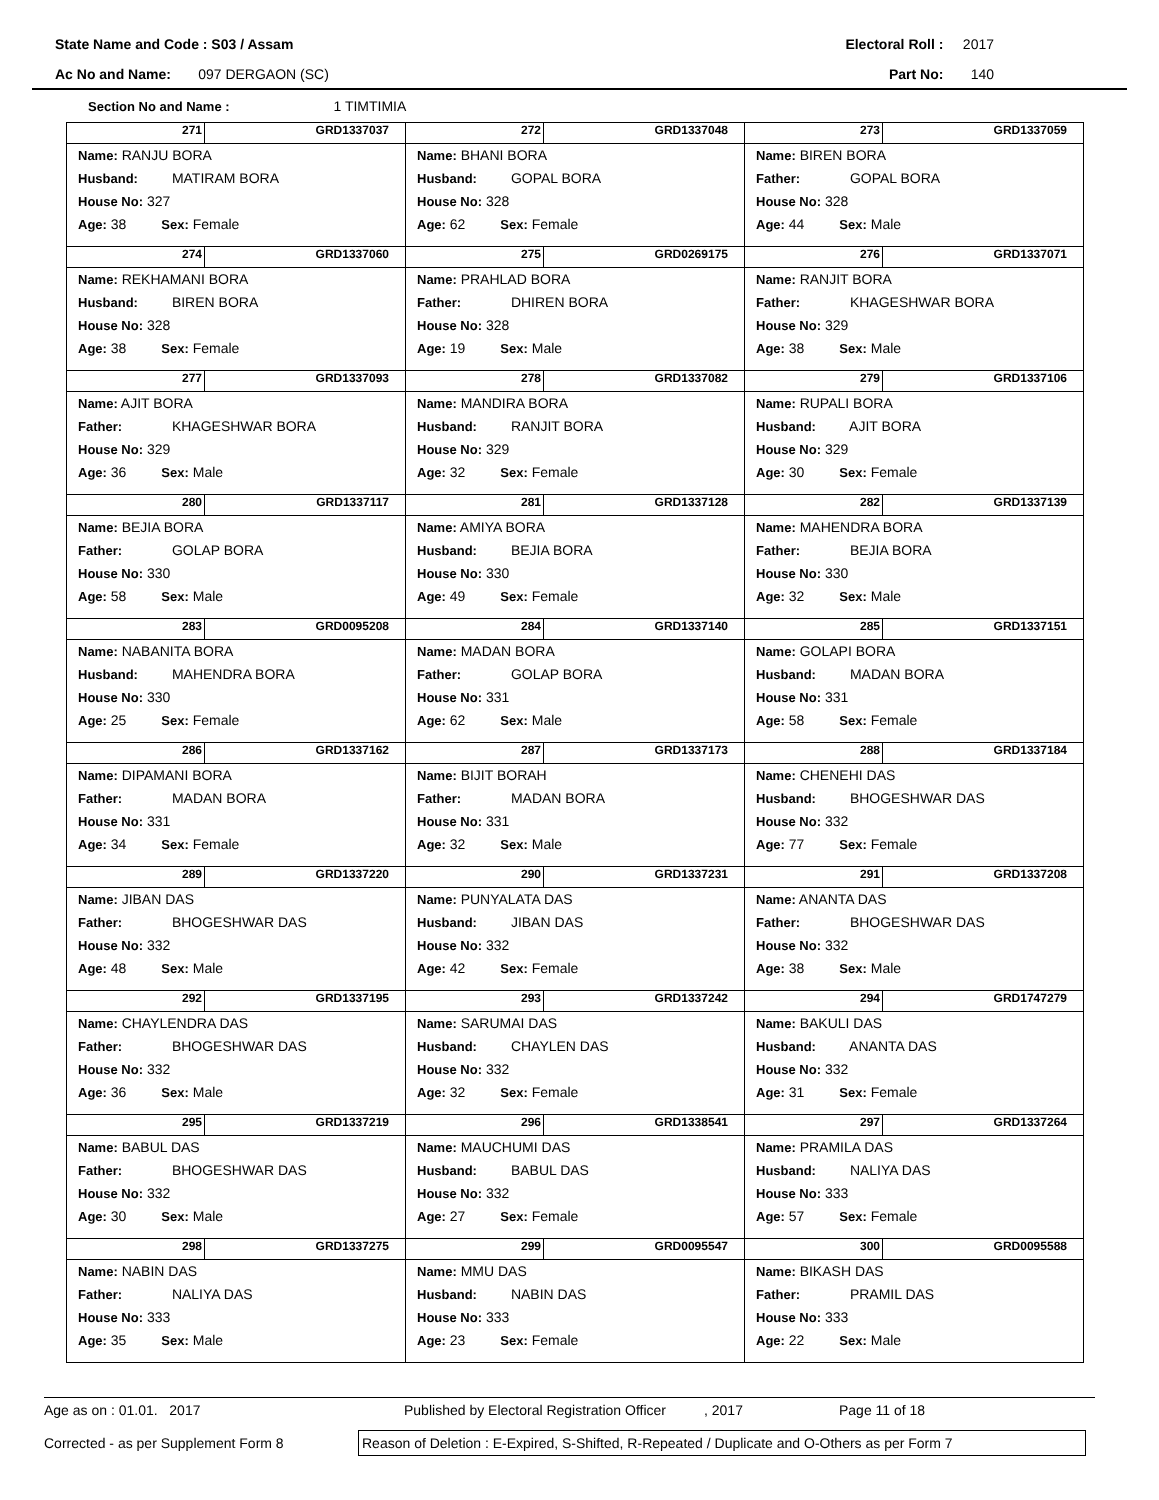State Name and Code : S03 / Assam Electoral Roll : 2017
Ac No and Name: 097 DERGAON (SC) Part No: 140
Section No and Name : 1 TIMTIMIA
| 271 GRD1337037 Name: RANJU BORA Husband: MATIRAM BORA House No: 327 Age: 38 Sex: Female | 272 GRD1337048 Name: BHANI BORA Husband: GOPAL BORA House No: 328 Age: 62 Sex: Female | 273 GRD1337059 Name: BIREN BORA Father: GOPAL BORA House No: 328 Age: 44 Sex: Male |
| 274 GRD1337060 Name: REKHAMANI BORA Husband: BIREN BORA House No: 328 Age: 38 Sex: Female | 275 GRD0269175 Name: PRAHLAD BORA Father: DHIREN BORA House No: 328 Age: 19 Sex: Male | 276 GRD1337071 Name: RANJIT BORA Father: KHAGESHWAR BORA House No: 329 Age: 38 Sex: Male |
| 277 GRD1337093 Name: AJIT BORA Father: KHAGESHWAR BORA House No: 329 Age: 36 Sex: Male | 278 GRD1337082 Name: MANDIRA BORA Husband: RANJIT BORA House No: 329 Age: 32 Sex: Female | 279 GRD1337106 Name: RUPALI BORA Husband: AJIT BORA House No: 329 Age: 30 Sex: Female |
| 280 GRD1337117 Name: BEJIA BORA Father: GOLAP BORA House No: 330 Age: 58 Sex: Male | 281 GRD1337128 Name: AMIYA BORA Husband: BEJIA BORA House No: 330 Age: 49 Sex: Female | 282 GRD1337139 Name: MAHENDRA BORA Father: BEJIA BORA House No: 330 Age: 32 Sex: Male |
| 283 GRD0095208 Name: NABANITA BORA Husband: MAHENDRA BORA House No: 330 Age: 25 Sex: Female | 284 GRD1337140 Name: MADAN BORA Father: GOLAP BORA House No: 331 Age: 62 Sex: Male | 285 GRD1337151 Name: GOLAPI BORA Husband: MADAN BORA House No: 331 Age: 58 Sex: Female |
| 286 GRD1337162 Name: DIPAMANI BORA Father: MADAN BORA House No: 331 Age: 34 Sex: Female | 287 GRD1337173 Name: BIJIT BORAH Father: MADAN BORA House No: 331 Age: 32 Sex: Male | 288 GRD1337184 Name: CHENEHI DAS Husband: BHOGESHWAR DAS House No: 332 Age: 77 Sex: Female |
| 289 GRD1337220 Name: JIBAN DAS Father: BHOGESHWAR DAS House No: 332 Age: 48 Sex: Male | 290 GRD1337231 Name: PUNYALATA DAS Husband: JIBAN DAS House No: 332 Age: 42 Sex: Female | 291 GRD1337208 Name: ANANTA DAS Father: BHOGESHWAR DAS House No: 332 Age: 38 Sex: Male |
| 292 GRD1337195 Name: CHAYLENDRA DAS Father: BHOGESHWAR DAS House No: 332 Age: 36 Sex: Male | 293 GRD1337242 Name: SARUMAI DAS Husband: CHAYLEN DAS House No: 332 Age: 32 Sex: Female | 294 GRD1747279 Name: BAKULI DAS Husband: ANANTA DAS House No: 332 Age: 31 Sex: Female |
| 295 GRD1337219 Name: BABUL DAS Father: BHOGESHWAR DAS House No: 332 Age: 30 Sex: Male | 296 GRD1338541 Name: MAUCHUMI DAS Husband: BABUL DAS House No: 332 Age: 27 Sex: Female | 297 GRD1337264 Name: PRAMILA DAS Husband: NALIYA DAS House No: 333 Age: 57 Sex: Female |
| 298 GRD1337275 Name: NABIN DAS Father: NALIYA DAS House No: 333 Age: 35 Sex: Male | 299 GRD0095547 Name: MMU DAS Husband: NABIN DAS House No: 333 Age: 23 Sex: Female | 300 GRD0095588 Name: BIKASH DAS Father: PRAMIL DAS House No: 333 Age: 22 Sex: Male |
Age as on : 01.01. 2017 Published by Electoral Registration Officer, 2017 Page 11 of 18
Corrected - as per Supplement Form 8 Reason of Deletion : E-Expired, S-Shifted, R-Repeated / Duplicate and O-Others as per Form 7